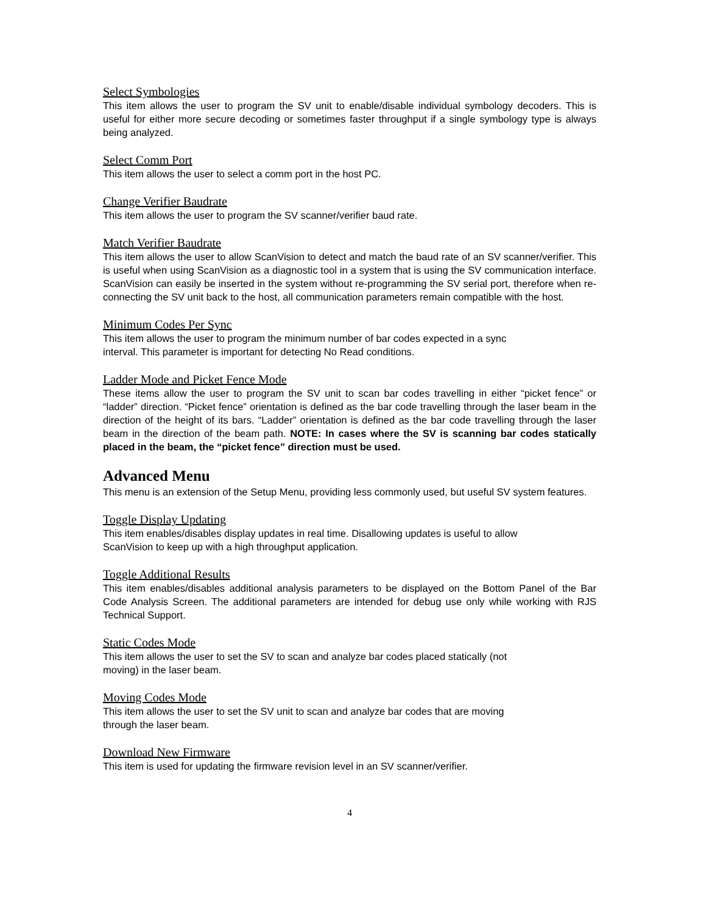Select Symbologies
This item allows the user to program the SV unit to enable/disable individual symbology decoders. This is useful for either more secure decoding or sometimes faster throughput if a single symbology type is always being analyzed.
Select Comm Port
This item allows the user to select a comm port in the host PC.
Change Verifier Baudrate
This item allows the user to program the SV scanner/verifier baud rate.
Match Verifier Baudrate
This item allows the user to allow ScanVision to detect and match the baud rate of an SV scanner/verifier. This is useful when using ScanVision as a diagnostic tool in a system that is using the SV communication interface. ScanVision can easily be inserted in the system without re-programming the SV serial port, therefore when re-connecting the SV unit back to the host, all communication parameters remain compatible with the host.
Minimum Codes Per Sync
This item allows the user to program the minimum number of bar codes expected in a sync
interval. This parameter is important for detecting No Read conditions.
Ladder Mode and Picket Fence Mode
These items allow the user to program the SV unit to scan bar codes travelling in either “picket fence” or “ladder” direction. “Picket fence” orientation is defined as the bar code travelling through the laser beam in the direction of the height of its bars. “Ladder” orientation is defined as the bar code travelling through the laser beam in the direction of the beam path. NOTE: In cases where the SV is scanning bar codes statically placed in the beam, the “picket fence” direction must be used.
Advanced Menu
This menu is an extension of the Setup Menu, providing less commonly used, but useful SV system features.
Toggle Display Updating
This item enables/disables display updates in real time. Disallowing updates is useful to allow
ScanVision to keep up with a high throughput application.
Toggle Additional Results
This item enables/disables additional analysis parameters to be displayed on the Bottom Panel of the Bar Code Analysis Screen. The additional parameters are intended for debug use only while working with RJS Technical Support.
Static Codes Mode
This item allows the user to set the SV to scan and analyze bar codes placed statically (not
moving) in the laser beam.
Moving Codes Mode
This item allows the user to set the SV unit to scan and analyze bar codes that are moving
through the laser beam.
Download New Firmware
This item is used for updating the firmware revision level in an SV scanner/verifier.
4